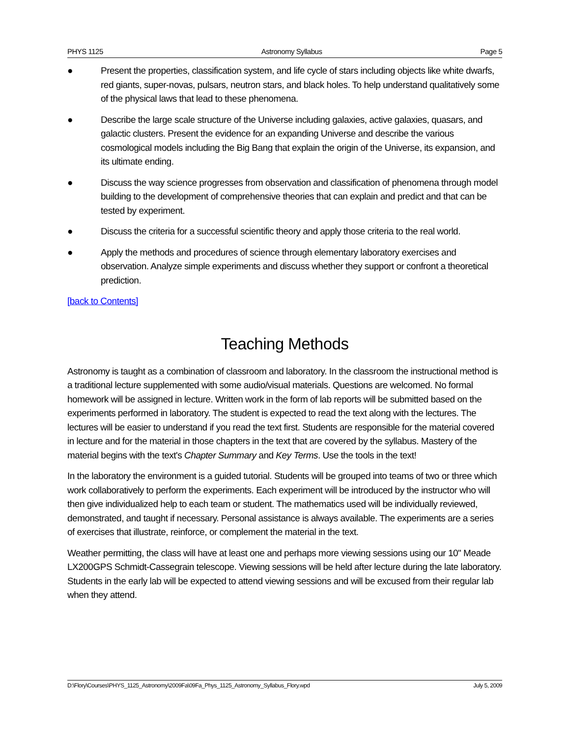PHYS 1125 Astronomy Syllabus Page 5
● Present the properties, classification system, and life cycle of stars including objects like white dwarfs, red giants, super-novas, pulsars, neutron stars, and black holes. To help understand qualitatively some of the physical laws that lead to these phenomena.
● Describe the large scale structure of the Universe including galaxies, active galaxies, quasars, and galactic clusters. Present the evidence for an expanding Universe and describe the various cosmological models including the Big Bang that explain the origin of the Universe, its expansion, and its ultimate ending.
● Discuss the way science progresses from observation and classification of phenomena through model building to the development of comprehensive theories that can explain and predict and that can be tested by experiment.
● Discuss the criteria for a successful scientific theory and apply those criteria to the real world.
● Apply the methods and procedures of science through elementary laboratory exercises and observation. Analyze simple experiments and discuss whether they support or confront a theoretical prediction.
[back to Contents]
Teaching Methods
Astronomy is taught as a combination of classroom and laboratory. In the classroom the instructional method is a traditional lecture supplemented with some audio/visual materials. Questions are welcomed. No formal homework will be assigned in lecture. Written work in the form of lab reports will be submitted based on the experiments performed in laboratory. The student is expected to read the text along with the lectures. The lectures will be easier to understand if you read the text first. Students are responsible for the material covered in lecture and for the material in those chapters in the text that are covered by the syllabus. Mastery of the material begins with the text's Chapter Summary and Key Terms. Use the tools in the text!
In the laboratory the environment is a guided tutorial. Students will be grouped into teams of two or three which work collaboratively to perform the experiments. Each experiment will be introduced by the instructor who will then give individualized help to each team or student. The mathematics used will be individually reviewed, demonstrated, and taught if necessary. Personal assistance is always available. The experiments are a series of exercises that illustrate, reinforce, or complement the material in the text.
Weather permitting, the class will have at least one and perhaps more viewing sessions using our 10" Meade LX200GPS Schmidt-Cassegrain telescope. Viewing sessions will be held after lecture during the late laboratory. Students in the early lab will be expected to attend viewing sessions and will be excused from their regular lab when they attend.
D:\Flory\Courses\PHYS_1125_Astronomy\2009Fa\09Fa_Phys_1125_Astronomy_Syllabus_Flory.wpd July 5, 2009